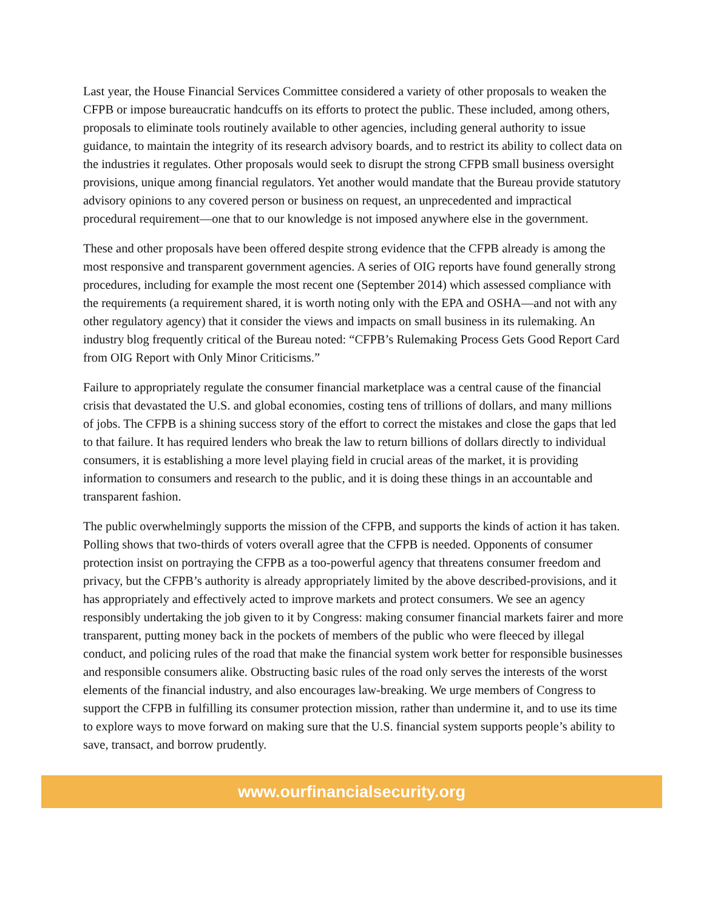Last year, the House Financial Services Committee considered a variety of other proposals to weaken the CFPB or impose bureaucratic handcuffs on its efforts to protect the public. These included, among others, proposals to eliminate tools routinely available to other agencies, including general authority to issue guidance, to maintain the integrity of its research advisory boards, and to restrict its ability to collect data on the industries it regulates. Other proposals would seek to disrupt the strong CFPB small business oversight provisions, unique among financial regulators. Yet another would mandate that the Bureau provide statutory advisory opinions to any covered person or business on request, an unprecedented and impractical procedural requirement—one that to our knowledge is not imposed anywhere else in the government.
These and other proposals have been offered despite strong evidence that the CFPB already is among the most responsive and transparent government agencies. A series of OIG reports have found generally strong procedures, including for example the most recent one (September 2014) which assessed compliance with the requirements (a requirement shared, it is worth noting only with the EPA and OSHA—and not with any other regulatory agency) that it consider the views and impacts on small business in its rulemaking. An industry blog frequently critical of the Bureau noted: “CFPB’s Rulemaking Process Gets Good Report Card from OIG Report with Only Minor Criticisms.”
Failure to appropriately regulate the consumer financial marketplace was a central cause of the financial crisis that devastated the U.S. and global economies, costing tens of trillions of dollars, and many millions of jobs. The CFPB is a shining success story of the effort to correct the mistakes and close the gaps that led to that failure. It has required lenders who break the law to return billions of dollars directly to individual consumers, it is establishing a more level playing field in crucial areas of the market, it is providing information to consumers and research to the public, and it is doing these things in an accountable and transparent fashion.
The public overwhelmingly supports the mission of the CFPB, and supports the kinds of action it has taken. Polling shows that two-thirds of voters overall agree that the CFPB is needed. Opponents of consumer protection insist on portraying the CFPB as a too-powerful agency that threatens consumer freedom and privacy, but the CFPB’s authority is already appropriately limited by the above described-provisions, and it has appropriately and effectively acted to improve markets and protect consumers. We see an agency responsibly undertaking the job given to it by Congress: making consumer financial markets fairer and more transparent, putting money back in the pockets of members of the public who were fleeced by illegal conduct, and policing rules of the road that make the financial system work better for responsible businesses and responsible consumers alike. Obstructing basic rules of the road only serves the interests of the worst elements of the financial industry, and also encourages law-breaking. We urge members of Congress to support the CFPB in fulfilling its consumer protection mission, rather than undermine it, and to use its time to explore ways to move forward on making sure that the U.S. financial system supports people’s ability to save, transact, and borrow prudently.
www.ourfinancialsecurity.org